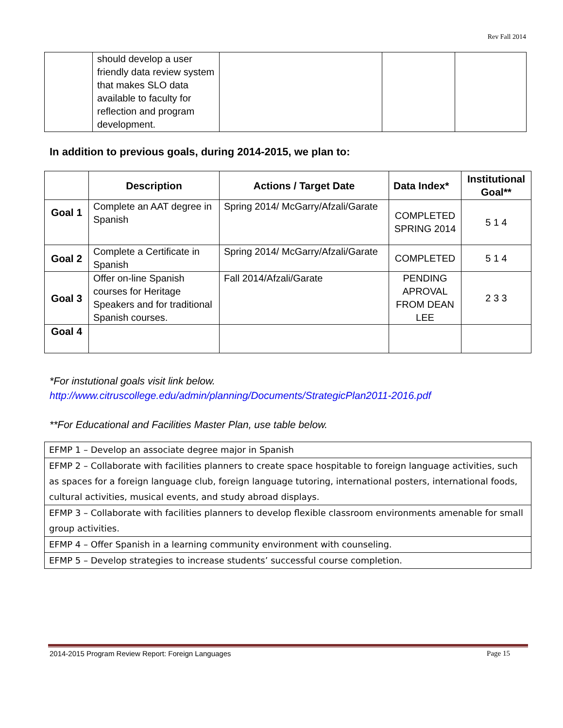Rev Fall 2014
| | should develop a user friendly data review system that makes SLO data available to faculty for reflection and program development. | | | |
In addition to previous goals, during 2014-2015, we plan to:
| | Description | Actions / Target Date | Data Index* | Institutional Goal** |
| --- | --- | --- | --- | --- |
| Goal 1 | Complete an AAT degree in Spanish | Spring 2014/ McGarry/Afzali/Garate | COMPLETED SPRING 2014 | 5 1 4 |
| Goal 2 | Complete a Certificate in Spanish | Spring 2014/ McGarry/Afzali/Garate | COMPLETED | 5 1 4 |
| Goal 3 | Offer on-line Spanish courses for Heritage Speakers and for traditional Spanish courses. | Fall 2014/Afzali/Garate | PENDING APROVAL FROM DEAN LEE | 2 3 3 |
| Goal 4 | | | | |
*For instutional goals visit link below.
http://www.citruscollege.edu/admin/planning/Documents/StrategicPlan2011-2016.pdf
**For Educational and Facilities Master Plan, use table below.
| EFMP 1 – Develop an associate degree major in Spanish |
| EFMP 2 – Collaborate with facilities planners to create space hospitable to foreign language activities, such as spaces for a foreign language club, foreign language tutoring, international posters, international foods, cultural activities, musical events, and study abroad displays. |
| EFMP 3 – Collaborate with facilities planners to develop flexible classroom environments amenable for small group activities. |
| EFMP 4 – Offer Spanish in a learning community environment with counseling. |
| EFMP 5 – Develop strategies to increase students’ successful course completion. |
2014-2015 Program Review Report: Foreign Languages Page 15